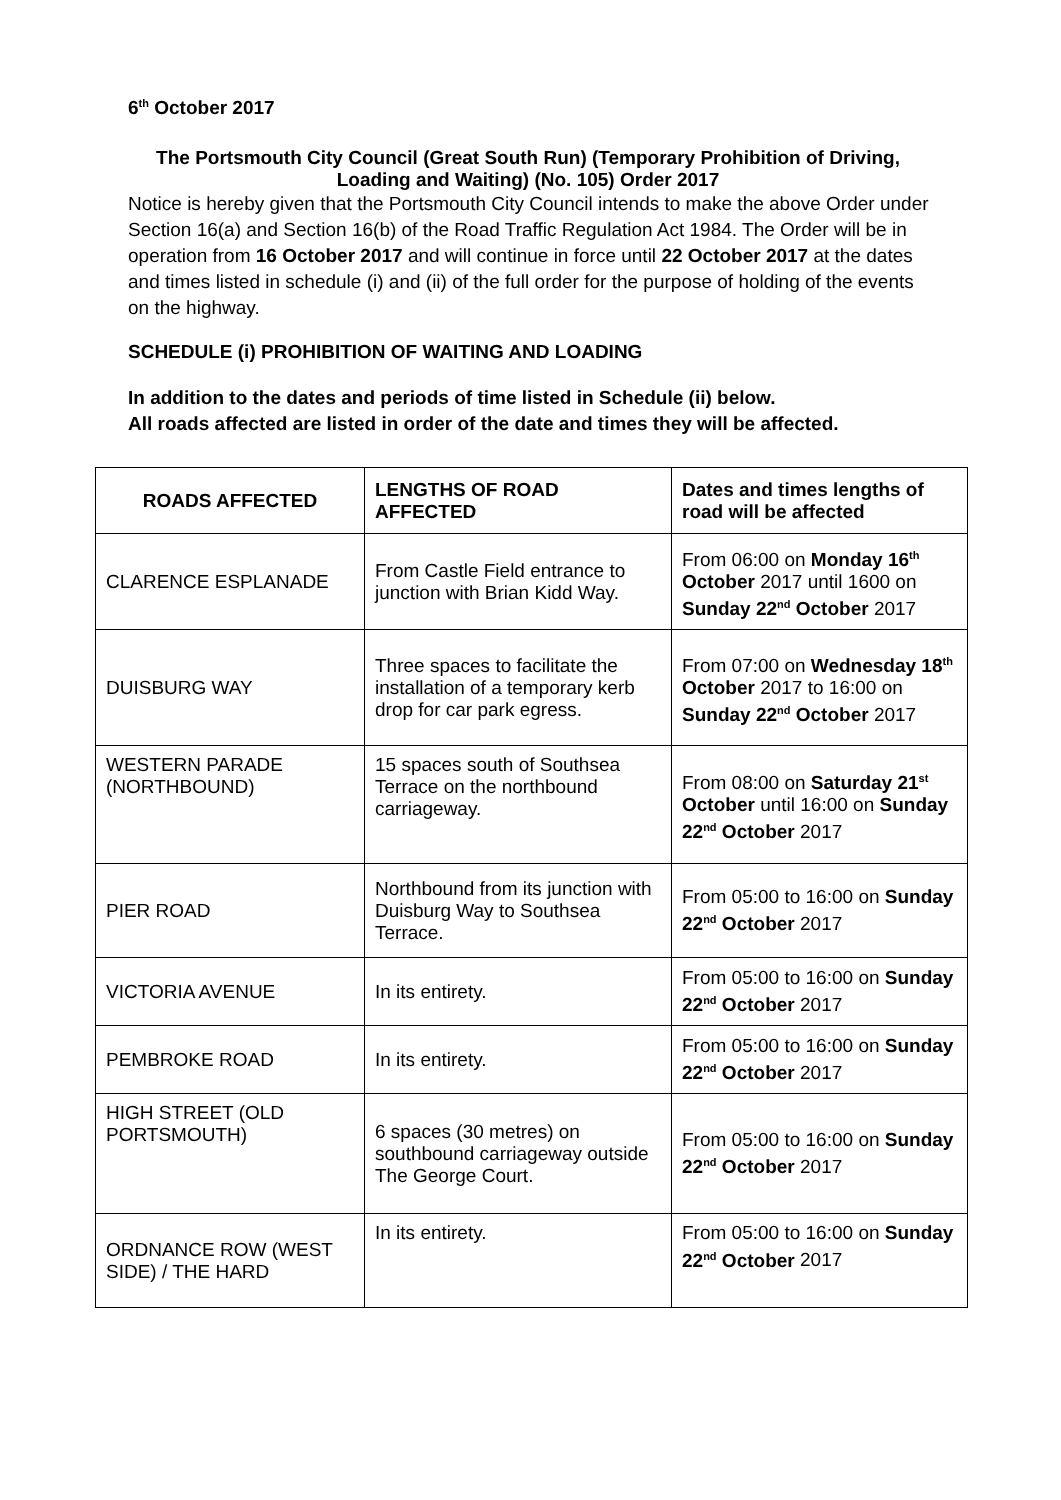6<sup>th</sup> October 2017
The Portsmouth City Council (Great South Run) (Temporary Prohibition of Driving, Loading and Waiting) (No. 105) Order 2017
Notice is hereby given that the Portsmouth City Council intends to make the above Order under Section 16(a) and Section 16(b) of the Road Traffic Regulation Act 1984. The Order will be in operation from 16 October 2017 and will continue in force until 22 October 2017 at the dates and times listed in schedule (i) and (ii) of the full order for the purpose of holding of the events on the highway.
SCHEDULE (i) PROHIBITION OF WAITING AND LOADING
In addition to the dates and periods of time listed in Schedule (ii) below.
All roads affected are listed in order of the date and times they will be affected.
| ROADS AFFECTED | LENGTHS OF ROAD AFFECTED | Dates and times lengths of road will be affected |
| --- | --- | --- |
| CLARENCE ESPLANADE | From Castle Field entrance to junction with Brian Kidd Way. | From 06:00 on Monday 16<sup>th</sup> October 2017 until 1600 on Sunday 22<sup>nd</sup> October 2017 |
| DUISBURG WAY | Three spaces to facilitate the installation of a temporary kerb drop for car park egress. | From 07:00 on Wednesday 18<sup>th</sup> October 2017 to 16:00 on Sunday 22<sup>nd</sup> October 2017 |
| WESTERN PARADE (NORTHBOUND) | 15 spaces south of Southsea Terrace on the northbound carriageway. | From 08:00 on Saturday 21<sup>st</sup> October until 16:00 on Sunday 22<sup>nd</sup> October 2017 |
| PIER ROAD | Northbound from its junction with Duisburg Way to Southsea Terrace. | From 05:00 to 16:00 on Sunday 22<sup>nd</sup> October 2017 |
| VICTORIA AVENUE | In its entirety. | From 05:00 to 16:00 on Sunday 22<sup>nd</sup> October 2017 |
| PEMBROKE ROAD | In its entirety. | From 05:00 to 16:00 on Sunday 22<sup>nd</sup> October 2017 |
| HIGH STREET (OLD PORTSMOUTH) | 6 spaces (30 metres) on southbound carriageway outside The George Court. | From 05:00 to 16:00 on Sunday 22<sup>nd</sup> October 2017 |
| ORDNANCE ROW (WEST SIDE) / THE HARD | In its entirety. | From 05:00 to 16:00 on Sunday 22<sup>nd</sup> October 2017 |